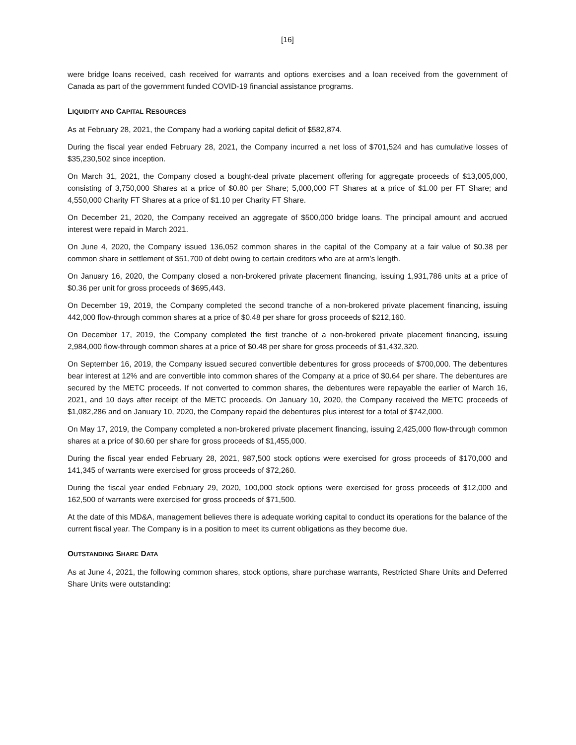[16]
were bridge loans received, cash received for warrants and options exercises and a loan received from the government of Canada as part of the government funded COVID-19 financial assistance programs.
LIQUIDITY AND CAPITAL RESOURCES
As at February 28, 2021, the Company had a working capital deficit of $582,874.
During the fiscal year ended February 28, 2021, the Company incurred a net loss of $701,524 and has cumulative losses of $35,230,502 since inception.
On March 31, 2021, the Company closed a bought-deal private placement offering for aggregate proceeds of $13,005,000, consisting of 3,750,000 Shares at a price of $0.80 per Share; 5,000,000 FT Shares at a price of $1.00 per FT Share; and 4,550,000 Charity FT Shares at a price of $1.10 per Charity FT Share.
On December 21, 2020, the Company received an aggregate of $500,000 bridge loans. The principal amount and accrued interest were repaid in March 2021.
On June 4, 2020, the Company issued 136,052 common shares in the capital of the Company at a fair value of $0.38 per common share in settlement of $51,700 of debt owing to certain creditors who are at arm’s length.
On January 16, 2020, the Company closed a non-brokered private placement financing, issuing 1,931,786 units at a price of $0.36 per unit for gross proceeds of $695,443.
On December 19, 2019, the Company completed the second tranche of a non-brokered private placement financing, issuing 442,000 flow-through common shares at a price of $0.48 per share for gross proceeds of $212,160.
On December 17, 2019, the Company completed the first tranche of a non-brokered private placement financing, issuing 2,984,000 flow-through common shares at a price of $0.48 per share for gross proceeds of $1,432,320.
On September 16, 2019, the Company issued secured convertible debentures for gross proceeds of $700,000. The debentures bear interest at 12% and are convertible into common shares of the Company at a price of $0.64 per share. The debentures are secured by the METC proceeds. If not converted to common shares, the debentures were repayable the earlier of March 16, 2021, and 10 days after receipt of the METC proceeds. On January 10, 2020, the Company received the METC proceeds of $1,082,286 and on January 10, 2020, the Company repaid the debentures plus interest for a total of $742,000.
On May 17, 2019, the Company completed a non-brokered private placement financing, issuing 2,425,000 flow-through common shares at a price of $0.60 per share for gross proceeds of $1,455,000.
During the fiscal year ended February 28, 2021, 987,500 stock options were exercised for gross proceeds of $170,000 and 141,345 of warrants were exercised for gross proceeds of $72,260.
During the fiscal year ended February 29, 2020, 100,000 stock options were exercised for gross proceeds of $12,000 and 162,500 of warrants were exercised for gross proceeds of $71,500.
At the date of this MD&A, management believes there is adequate working capital to conduct its operations for the balance of the current fiscal year. The Company is in a position to meet its current obligations as they become due.
OUTSTANDING SHARE DATA
As at June 4, 2021, the following common shares, stock options, share purchase warrants, Restricted Share Units and Deferred Share Units were outstanding: